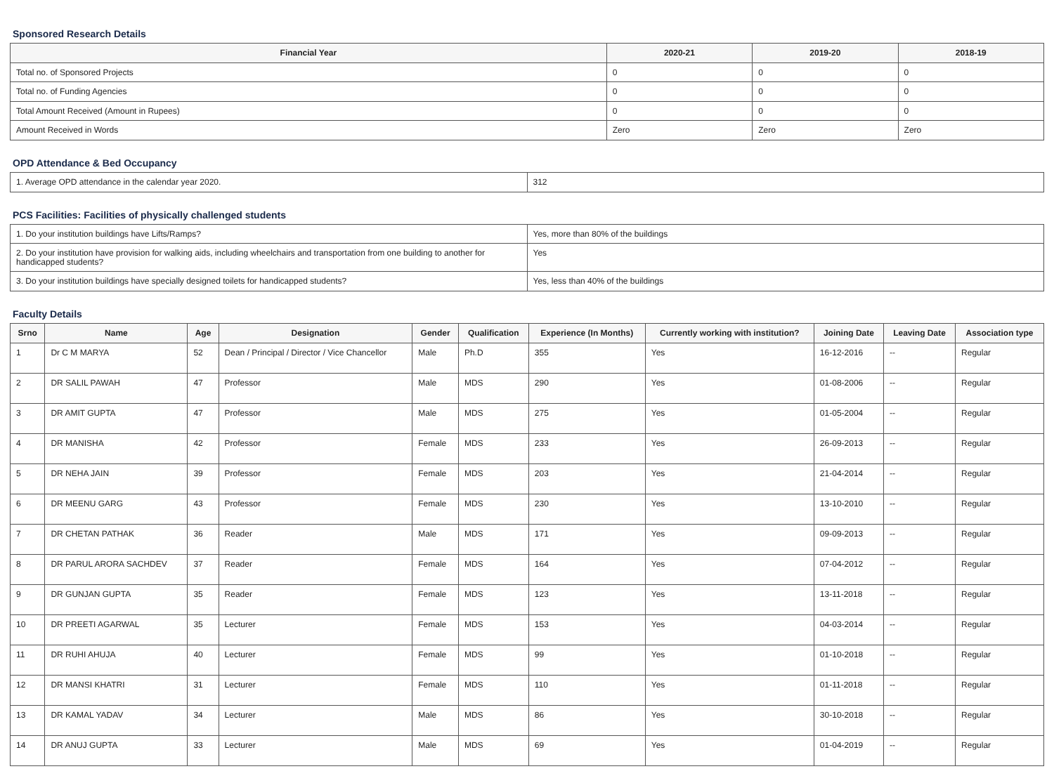Sponsored Research Details
| Financial Year | 2020-21 | 2019-20 | 2018-19 |
| --- | --- | --- | --- |
| Total no. of Sponsored Projects | 0 | 0 | 0 |
| Total no. of Funding Agencies | 0 | 0 | 0 |
| Total Amount Received (Amount in Rupees) | 0 | 0 | 0 |
| Amount Received in Words | Zero | Zero | Zero |
OPD Attendance & Bed Occupancy
| 1. Average OPD attendance in the calendar year 2020. | 312 |
PCS Facilities: Facilities of physically challenged students
| 1. Do your institution buildings have Lifts/Ramps? | Yes, more than 80% of the buildings |
| 2. Do your institution have provision for walking aids, including wheelchairs and transportation from one building to another for handicapped students? | Yes |
| 3. Do your institution buildings have specially designed toilets for handicapped students? | Yes, less than 40% of the buildings |
Faculty Details
| Srno | Name | Age | Designation | Gender | Qualification | Experience (In Months) | Currently working with institution? | Joining Date | Leaving Date | Association type |
| --- | --- | --- | --- | --- | --- | --- | --- | --- | --- | --- |
| 1 | Dr C M MARYA | 52 | Dean / Principal / Director / Vice Chancellor | Male | Ph.D | 355 | Yes | 16-12-2016 | -- | Regular |
| 2 | DR SALIL PAWAH | 47 | Professor | Male | MDS | 290 | Yes | 01-08-2006 | -- | Regular |
| 3 | DR AMIT GUPTA | 47 | Professor | Male | MDS | 275 | Yes | 01-05-2004 | -- | Regular |
| 4 | DR MANISHA | 42 | Professor | Female | MDS | 233 | Yes | 26-09-2013 | -- | Regular |
| 5 | DR NEHA JAIN | 39 | Professor | Female | MDS | 203 | Yes | 21-04-2014 | -- | Regular |
| 6 | DR MEENU GARG | 43 | Professor | Female | MDS | 230 | Yes | 13-10-2010 | -- | Regular |
| 7 | DR CHETAN PATHAK | 36 | Reader | Male | MDS | 171 | Yes | 09-09-2013 | -- | Regular |
| 8 | DR PARUL ARORA SACHDEV | 37 | Reader | Female | MDS | 164 | Yes | 07-04-2012 | -- | Regular |
| 9 | DR GUNJAN GUPTA | 35 | Reader | Female | MDS | 123 | Yes | 13-11-2018 | -- | Regular |
| 10 | DR PREETI AGARWAL | 35 | Lecturer | Female | MDS | 153 | Yes | 04-03-2014 | -- | Regular |
| 11 | DR RUHI AHUJA | 40 | Lecturer | Female | MDS | 99 | Yes | 01-10-2018 | -- | Regular |
| 12 | DR MANSI KHATRI | 31 | Lecturer | Female | MDS | 110 | Yes | 01-11-2018 | -- | Regular |
| 13 | DR KAMAL YADAV | 34 | Lecturer | Male | MDS | 86 | Yes | 30-10-2018 | -- | Regular |
| 14 | DR ANUJ GUPTA | 33 | Lecturer | Male | MDS | 69 | Yes | 01-04-2019 | -- | Regular |